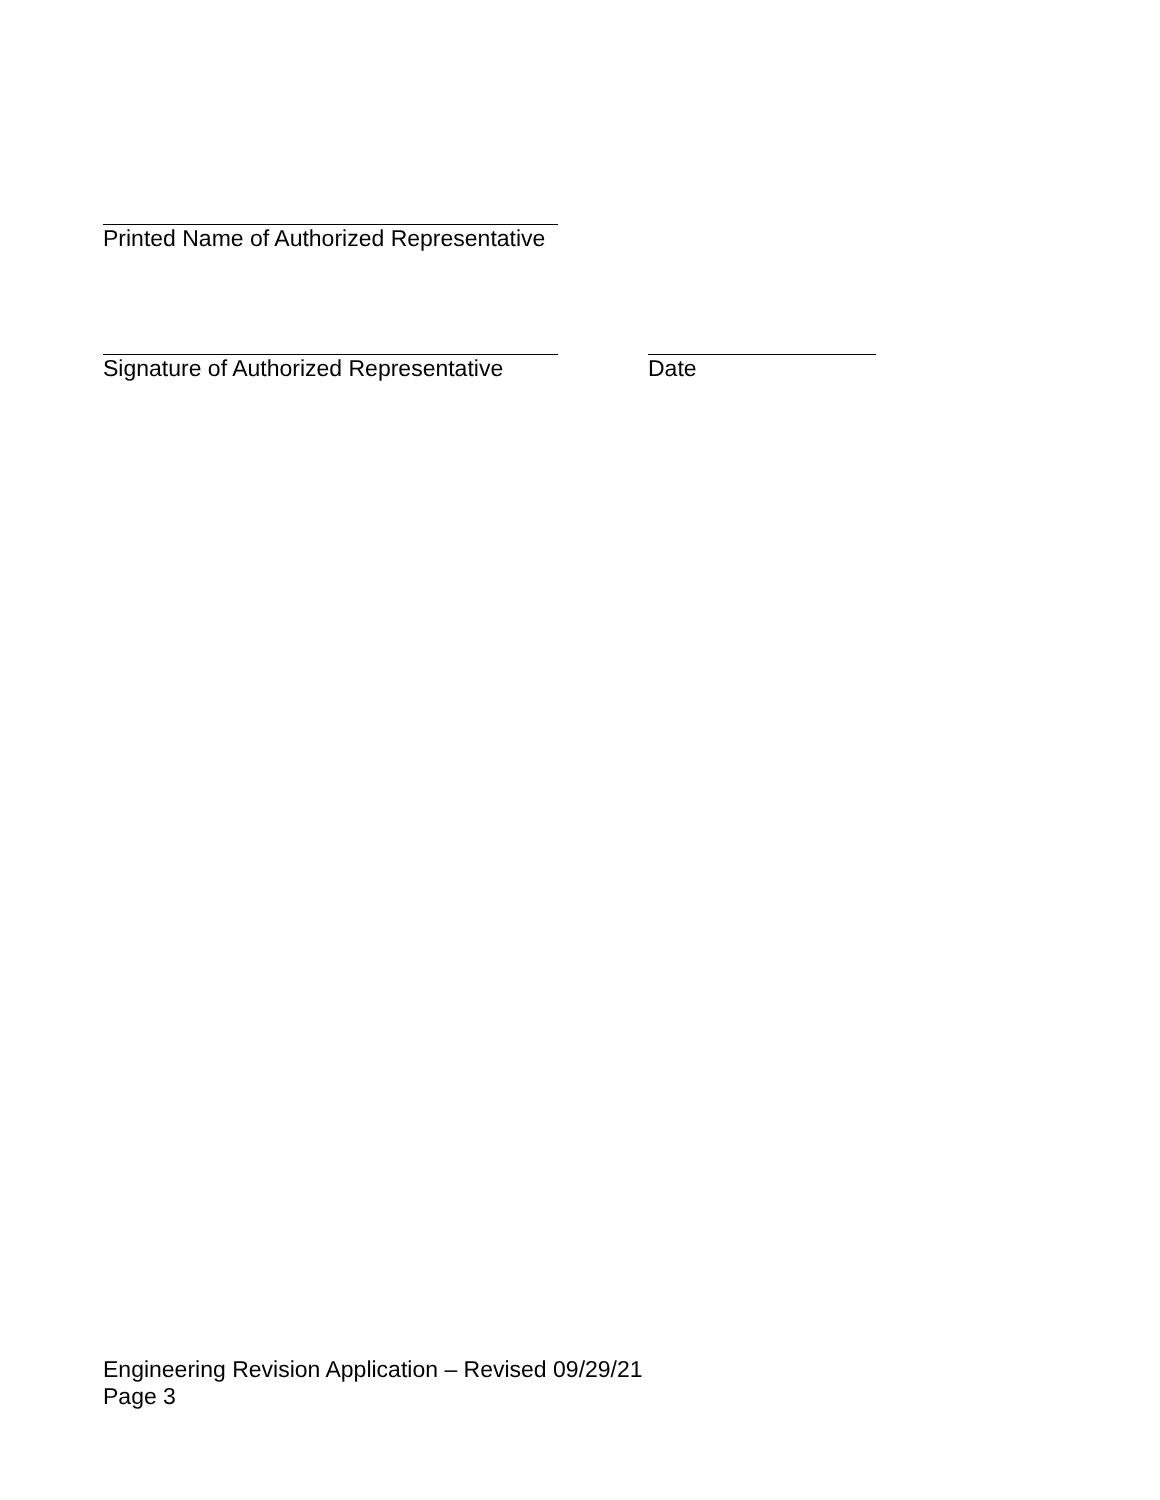Printed Name of Authorized Representative
Signature of Authorized Representative Date
Engineering Revision Application – Revised 09/29/21
Page 3